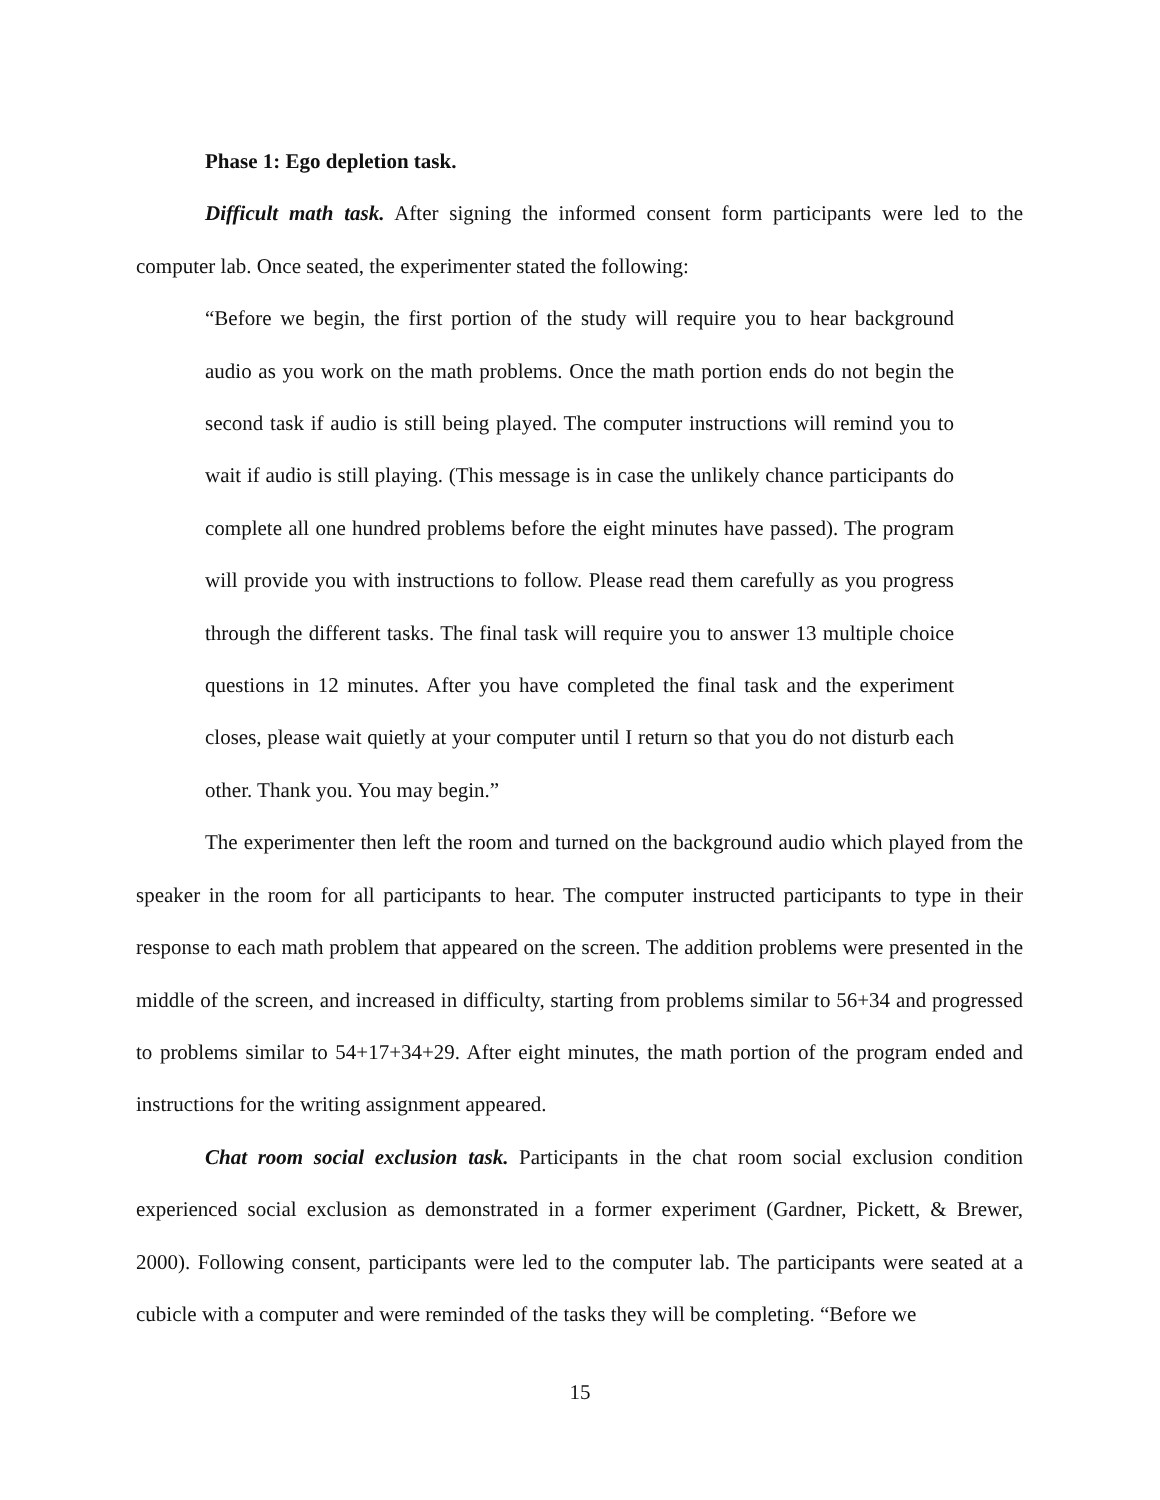Phase 1: Ego depletion task.
Difficult math task. After signing the informed consent form participants were led to the computer lab. Once seated, the experimenter stated the following:
“Before we begin, the first portion of the study will require you to hear background audio as you work on the math problems. Once the math portion ends do not begin the second task if audio is still being played. The computer instructions will remind you to wait if audio is still playing. (This message is in case the unlikely chance participants do complete all one hundred problems before the eight minutes have passed). The program will provide you with instructions to follow. Please read them carefully as you progress through the different tasks. The final task will require you to answer 13 multiple choice questions in 12 minutes. After you have completed the final task and the experiment closes, please wait quietly at your computer until I return so that you do not disturb each other. Thank you. You may begin.”
The experimenter then left the room and turned on the background audio which played from the speaker in the room for all participants to hear. The computer instructed participants to type in their response to each math problem that appeared on the screen. The addition problems were presented in the middle of the screen, and increased in difficulty, starting from problems similar to 56+34 and progressed to problems similar to 54+17+34+29. After eight minutes, the math portion of the program ended and instructions for the writing assignment appeared.
Chat room social exclusion task. Participants in the chat room social exclusion condition experienced social exclusion as demonstrated in a former experiment (Gardner, Pickett, & Brewer, 2000). Following consent, participants were led to the computer lab. The participants were seated at a cubicle with a computer and were reminded of the tasks they will be completing. “Before we
15